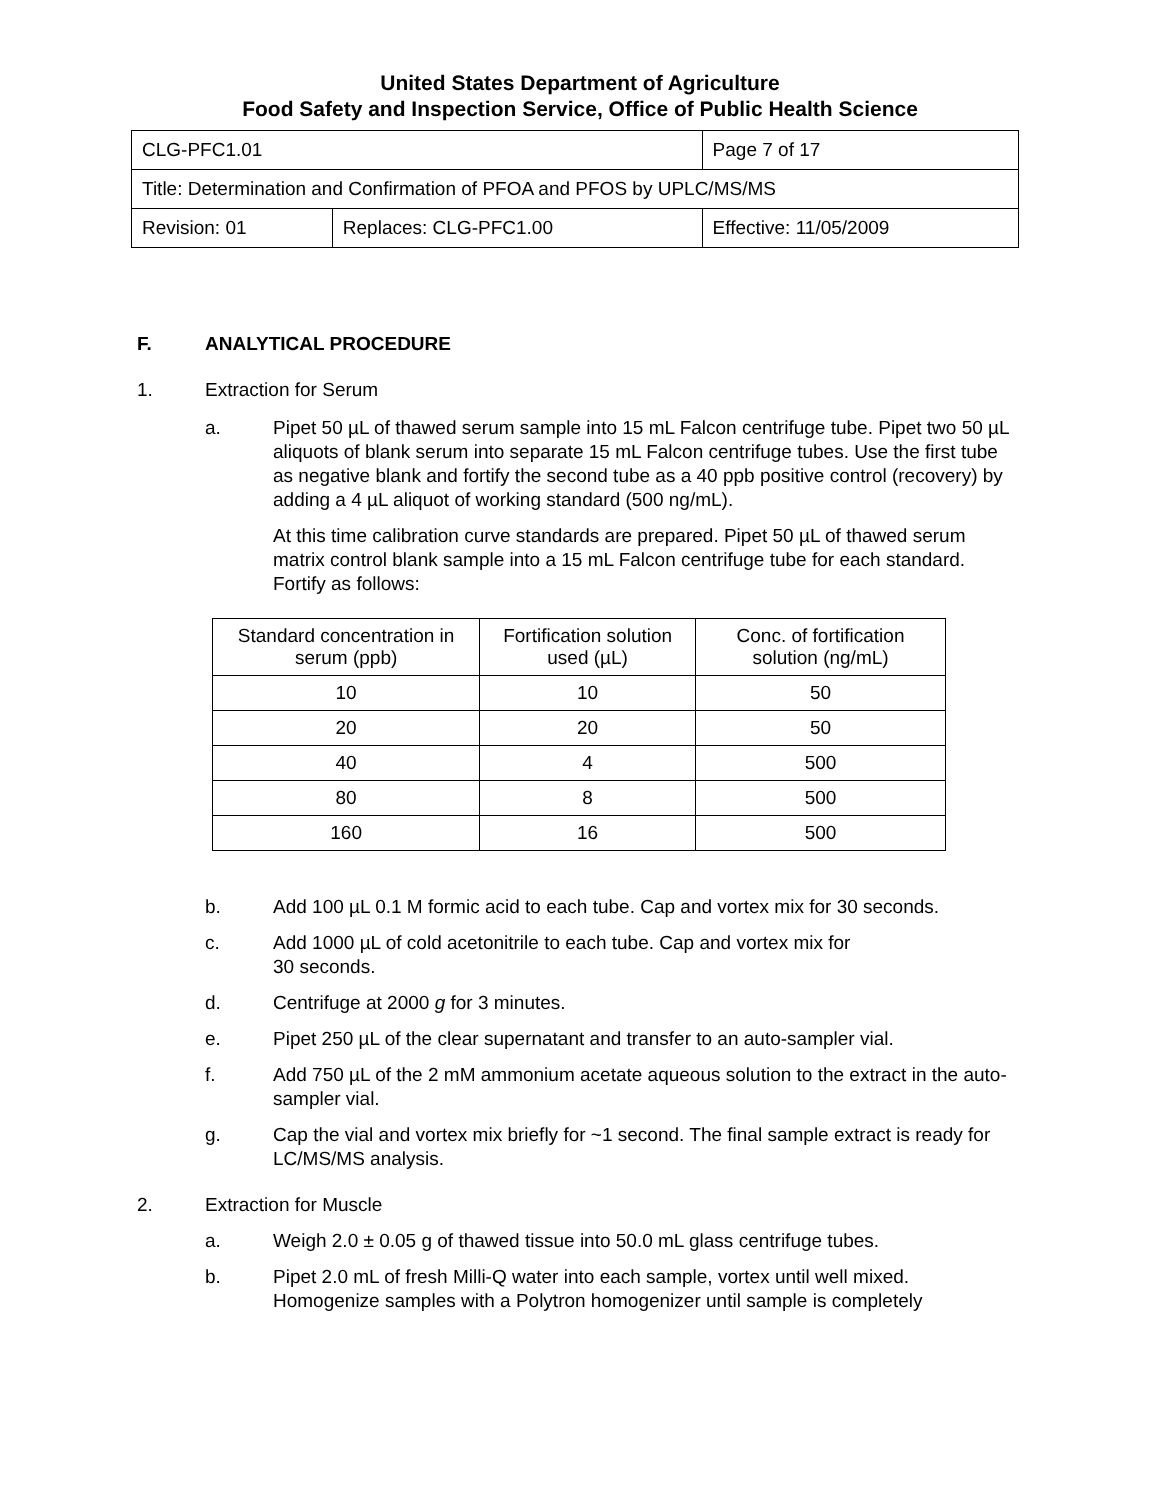United States Department of Agriculture
Food Safety and Inspection Service, Office of Public Health Science
| CLG-PFC1.01 | | Page 7 of 17 |
| Title: Determination and Confirmation of PFOA and PFOS by UPLC/MS/MS | | |
| Revision: 01 | Replaces: CLG-PFC1.00 | Effective: 11/05/2009 |
F. ANALYTICAL PROCEDURE
1. Extraction for Serum
a. Pipet 50 µL of thawed serum sample into 15 mL Falcon centrifuge tube. Pipet two 50 µL aliquots of blank serum into separate 15 mL Falcon centrifuge tubes. Use the first tube as negative blank and fortify the second tube as a 40 ppb positive control (recovery) by adding a 4 µL aliquot of working standard (500 ng/mL).
At this time calibration curve standards are prepared. Pipet 50 µL of thawed serum matrix control blank sample into a 15 mL Falcon centrifuge tube for each standard. Fortify as follows:
| Standard concentration in serum (ppb) | Fortification solution used (µL) | Conc. of fortification solution (ng/mL) |
| --- | --- | --- |
| 10 | 10 | 50 |
| 20 | 20 | 50 |
| 40 | 4 | 500 |
| 80 | 8 | 500 |
| 160 | 16 | 500 |
b. Add 100 µL 0.1 M formic acid to each tube. Cap and vortex mix for 30 seconds.
c. Add 1000 µL of cold acetonitrile to each tube. Cap and vortex mix for
30 seconds.
d. Centrifuge at 2000 g for 3 minutes.
e. Pipet 250 µL of the clear supernatant and transfer to an auto-sampler vial.
f. Add 750 µL of the 2 mM ammonium acetate aqueous solution to the extract in the auto-sampler vial.
g. Cap the vial and vortex mix briefly for ~1 second. The final sample extract is ready for LC/MS/MS analysis.
2. Extraction for Muscle
a. Weigh 2.0 ± 0.05 g of thawed tissue into 50.0 mL glass centrifuge tubes.
b. Pipet 2.0 mL of fresh Milli-Q water into each sample, vortex until well mixed. Homogenize samples with a Polytron homogenizer until sample is completely